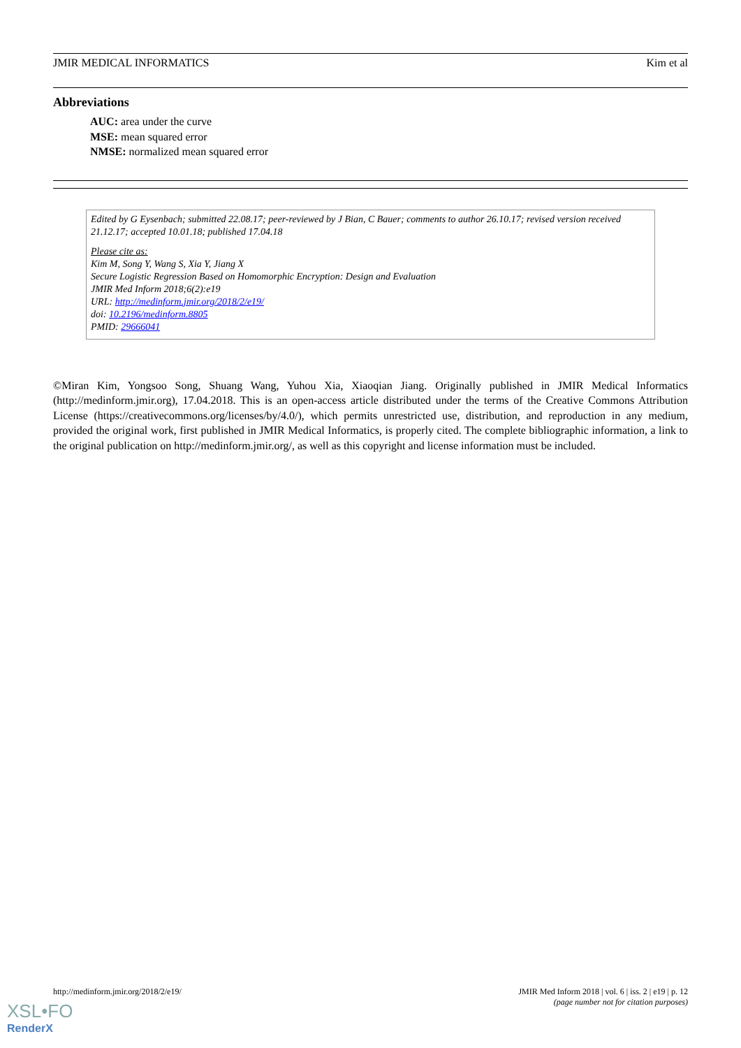JMIR MEDICAL INFORMATICS Kim et al
Abbreviations
AUC: area under the curve
MSE: mean squared error
NMSE: normalized mean squared error
Edited by G Eysenbach; submitted 22.08.17; peer-reviewed by J Bian, C Bauer; comments to author 26.10.17; revised version received 21.12.17; accepted 10.01.18; published 17.04.18
Please cite as:
Kim M, Song Y, Wang S, Xia Y, Jiang X
Secure Logistic Regression Based on Homomorphic Encryption: Design and Evaluation
JMIR Med Inform 2018;6(2):e19
URL: http://medinform.jmir.org/2018/2/e19/
doi: 10.2196/medinform.8805
PMID: 29666041
©Miran Kim, Yongsoo Song, Shuang Wang, Yuhou Xia, Xiaoqian Jiang. Originally published in JMIR Medical Informatics (http://medinform.jmir.org), 17.04.2018. This is an open-access article distributed under the terms of the Creative Commons Attribution License (https://creativecommons.org/licenses/by/4.0/), which permits unrestricted use, distribution, and reproduction in any medium, provided the original work, first published in JMIR Medical Informatics, is properly cited. The complete bibliographic information, a link to the original publication on http://medinform.jmir.org/, as well as this copyright and license information must be included.
http://medinform.jmir.org/2018/2/e19/ JMIR Med Inform 2018 | vol. 6 | iss. 2 | e19 | p. 12
(page number not for citation purposes)
XSL•FO
RenderX